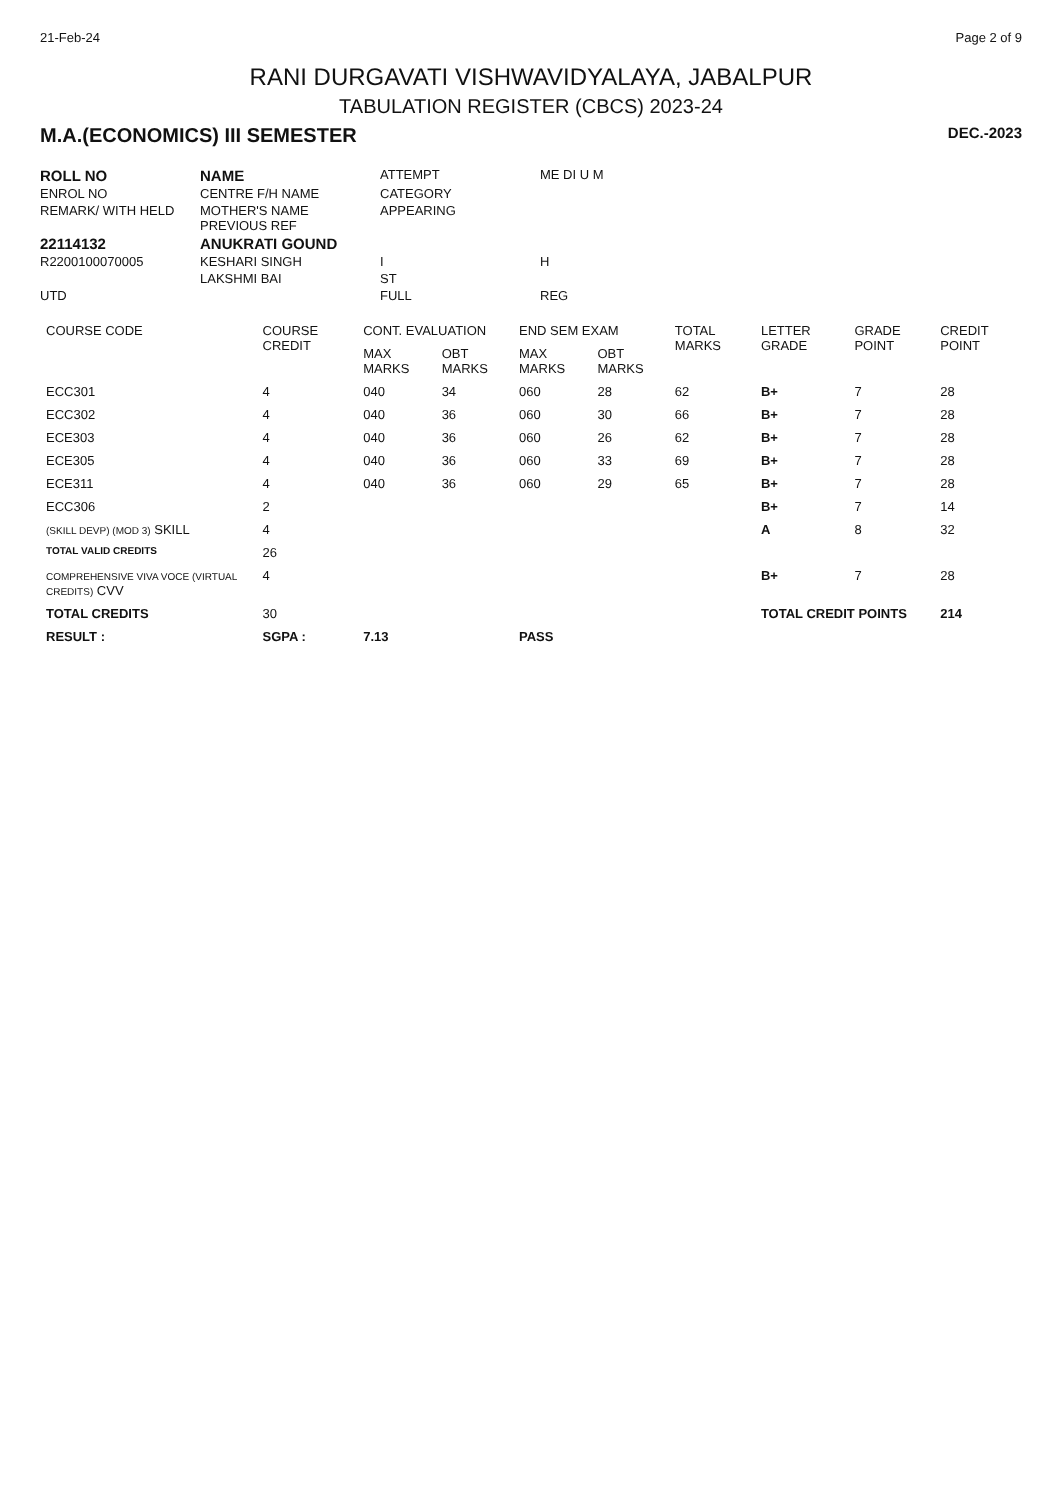21-Feb-24 Page 2 of 9
RANI DURGAVATI VISHWAVIDYALAYA, JABALPUR
TABULATION REGISTER (CBCS) 2023-24
M.A.(ECONOMICS) III SEMESTER DEC.-2023
ROLL NO NAME ATTEMPT ME DI U M ENROL NO CENTRE F/H NAME CATEGORY REMARK/ WITH HELD MOTHER'S NAME PREVIOUS REF APPEARING 22114132 ANUKRATI GOUND R2200100070005 KESHARI SINGH I H LAKSHMI BAI ST UTD FULL REG
| COURSE CODE | COURSE CREDIT | CONT. EVALUATION | | END SEM EXAM | | TOTAL MARKS | LETTER GRADE | GRADE POINT | CREDIT POINT |
| --- | --- | --- | --- | --- | --- | --- | --- | --- | --- |
| | | MAX MARKS | OBT MARKS | MAX MARKS | OBT MARKS | | | | |
| ECC301 | 4 | 040 | 34 | 060 | 28 | 62 | B+ | 7 | 28 |
| ECC302 | 4 | 040 | 36 | 060 | 30 | 66 | B+ | 7 | 28 |
| ECE303 | 4 | 040 | 36 | 060 | 26 | 62 | B+ | 7 | 28 |
| ECE305 | 4 | 040 | 36 | 060 | 33 | 69 | B+ | 7 | 28 |
| ECE311 | 4 | 040 | 36 | 060 | 29 | 65 | B+ | 7 | 28 |
| ECC306 | 2 | | | | | | B+ | 7 | 14 |
| (SKILL DEVP) (MOD 3) SKILL | 4 | | | | | | A | 8 | 32 |
| TOTAL VALID CREDITS | 26 | | | | | | | | |
| COMPREHENSIVE VIVA VOCE (VIRTUAL CREDITS) CVV | 4 | | | | | | B+ | 7 | 28 |
| TOTAL CREDITS | 30 | | | | | | TOTAL CREDIT POINTS | | 214 |
| RESULT : | SGPA : | 7.13 | | PASS | | | | | |